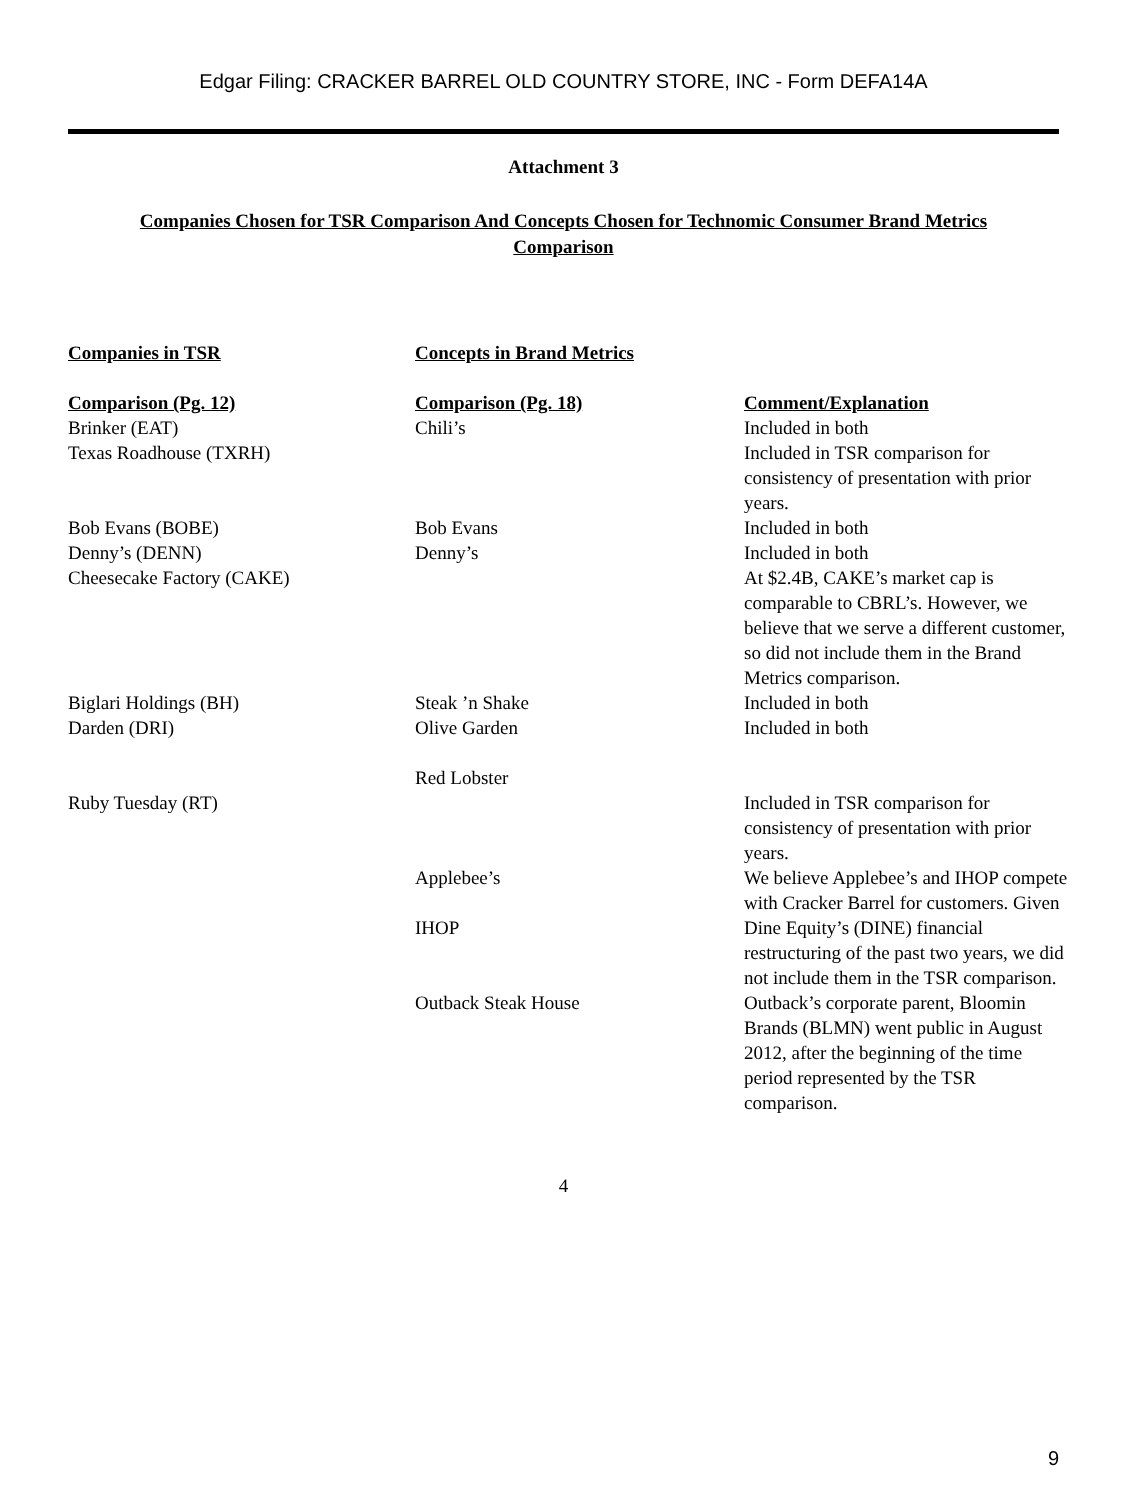Edgar Filing: CRACKER BARREL OLD COUNTRY STORE, INC - Form DEFA14A
Attachment 3
Companies Chosen for TSR Comparison And Concepts Chosen for Technomic Consumer Brand Metrics Comparison
| Companies in TSR | Concepts in Brand Metrics | |
| --- | --- | --- |
| Comparison (Pg. 12) | Comparison (Pg. 18) | Comment/Explanation |
| Brinker (EAT) | Chili’s | Included in both |
| Texas Roadhouse (TXRH) | | Included in TSR comparison for consistency of presentation with prior years. |
| Bob Evans (BOBE) | Bob Evans | Included in both |
| Denny’s (DENN) | Denny’s | Included in both |
| Cheesecake Factory (CAKE) | | At $2.4B, CAKE’s market cap is comparable to CBRL’s. However, we believe that we serve a different customer, so did not include them in the Brand Metrics comparison. |
| Biglari Holdings (BH) | Steak ’n Shake | Included in both |
| Darden (DRI) | Olive Garden Red Lobster | Included in both |
| Ruby Tuesday (RT) | | Included in TSR comparison for consistency of presentation with prior years. |
| | Applebee’s IHOP | We believe Applebee’s and IHOP compete with Cracker Barrel for customers. Given Dine Equity’s (DINE) financial restructuring of the past two years, we did not include them in the TSR comparison. |
| | Outback Steak House | Outback’s corporate parent, Bloomin Brands (BLMN) went public in August 2012, after the beginning of the time period represented by the TSR comparison. |
4
9